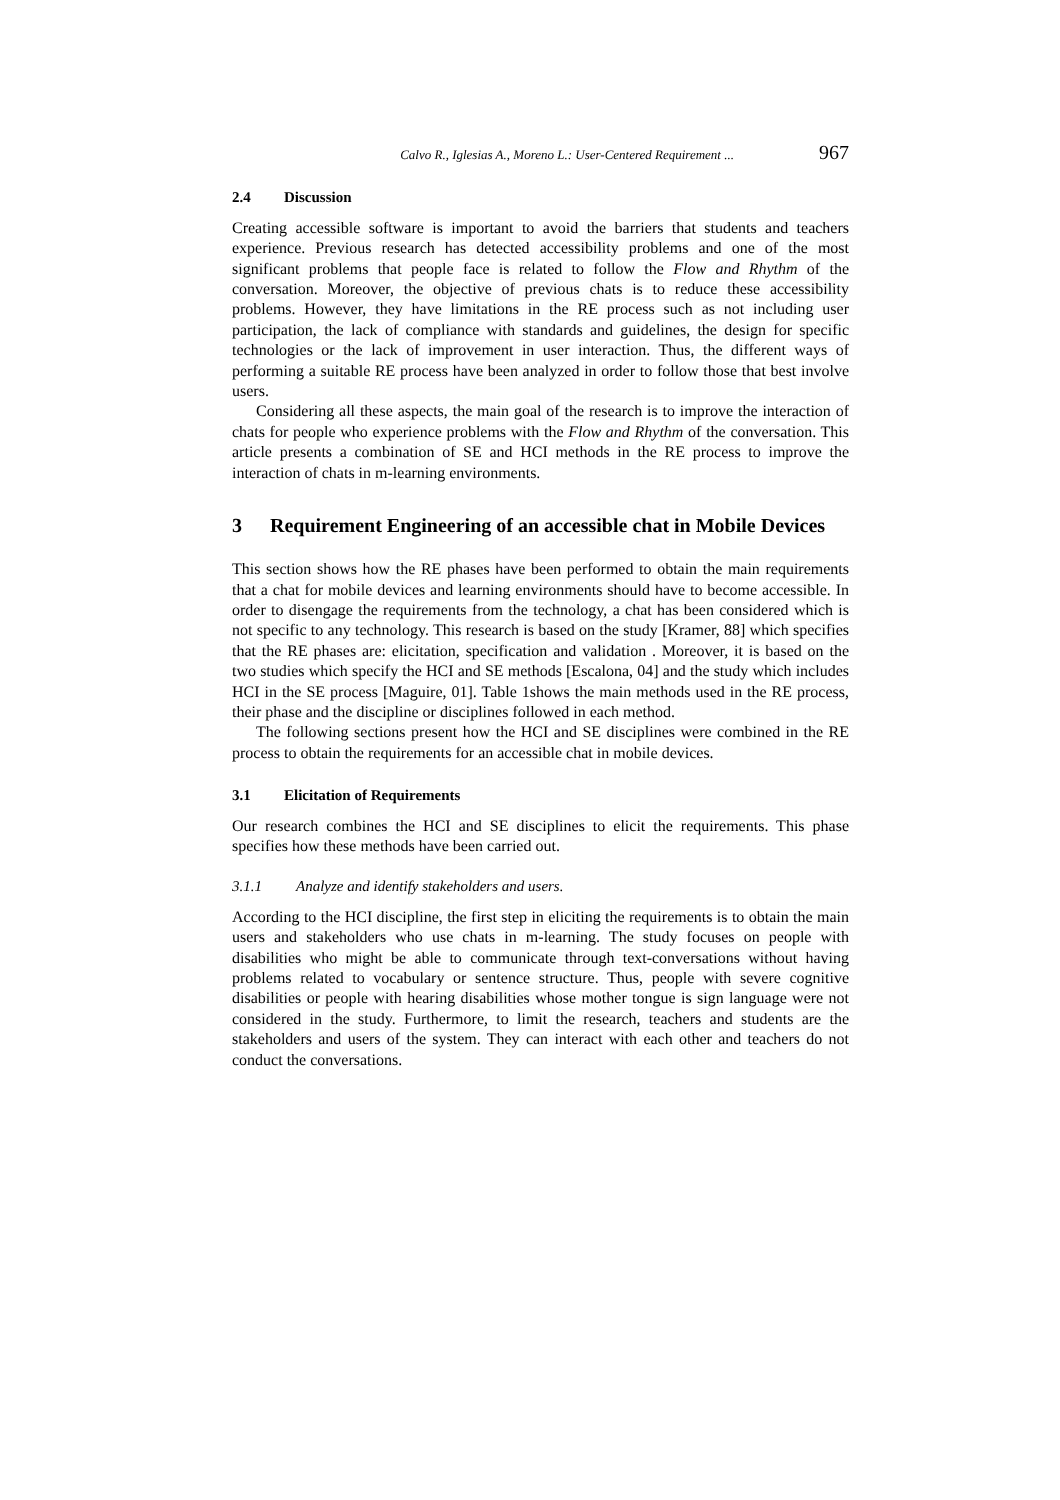Calvo R., Iglesias A., Moreno L.: User-Centered Requirement ... 967
2.4 Discussion
Creating accessible software is important to avoid the barriers that students and teachers experience. Previous research has detected accessibility problems and one of the most significant problems that people face is related to follow the Flow and Rhythm of the conversation. Moreover, the objective of previous chats is to reduce these accessibility problems. However, they have limitations in the RE process such as not including user participation, the lack of compliance with standards and guidelines, the design for specific technologies or the lack of improvement in user interaction. Thus, the different ways of performing a suitable RE process have been analyzed in order to follow those that best involve users.
Considering all these aspects, the main goal of the research is to improve the interaction of chats for people who experience problems with the Flow and Rhythm of the conversation. This article presents a combination of SE and HCI methods in the RE process to improve the interaction of chats in m-learning environments.
3 Requirement Engineering of an accessible chat in Mobile Devices
This section shows how the RE phases have been performed to obtain the main requirements that a chat for mobile devices and learning environments should have to become accessible. In order to disengage the requirements from the technology, a chat has been considered which is not specific to any technology. This research is based on the study [Kramer, 88] which specifies that the RE phases are: elicitation, specification and validation . Moreover, it is based on the two studies which specify the HCI and SE methods [Escalona, 04] and the study which includes HCI in the SE process [Maguire, 01]. Table 1shows the main methods used in the RE process, their phase and the discipline or disciplines followed in each method.
The following sections present how the HCI and SE disciplines were combined in the RE process to obtain the requirements for an accessible chat in mobile devices.
3.1 Elicitation of Requirements
Our research combines the HCI and SE disciplines to elicit the requirements. This phase specifies how these methods have been carried out.
3.1.1 Analyze and identify stakeholders and users.
According to the HCI discipline, the first step in eliciting the requirements is to obtain the main users and stakeholders who use chats in m-learning. The study focuses on people with disabilities who might be able to communicate through text-conversations without having problems related to vocabulary or sentence structure. Thus, people with severe cognitive disabilities or people with hearing disabilities whose mother tongue is sign language were not considered in the study. Furthermore, to limit the research, teachers and students are the stakeholders and users of the system. They can interact with each other and teachers do not conduct the conversations.